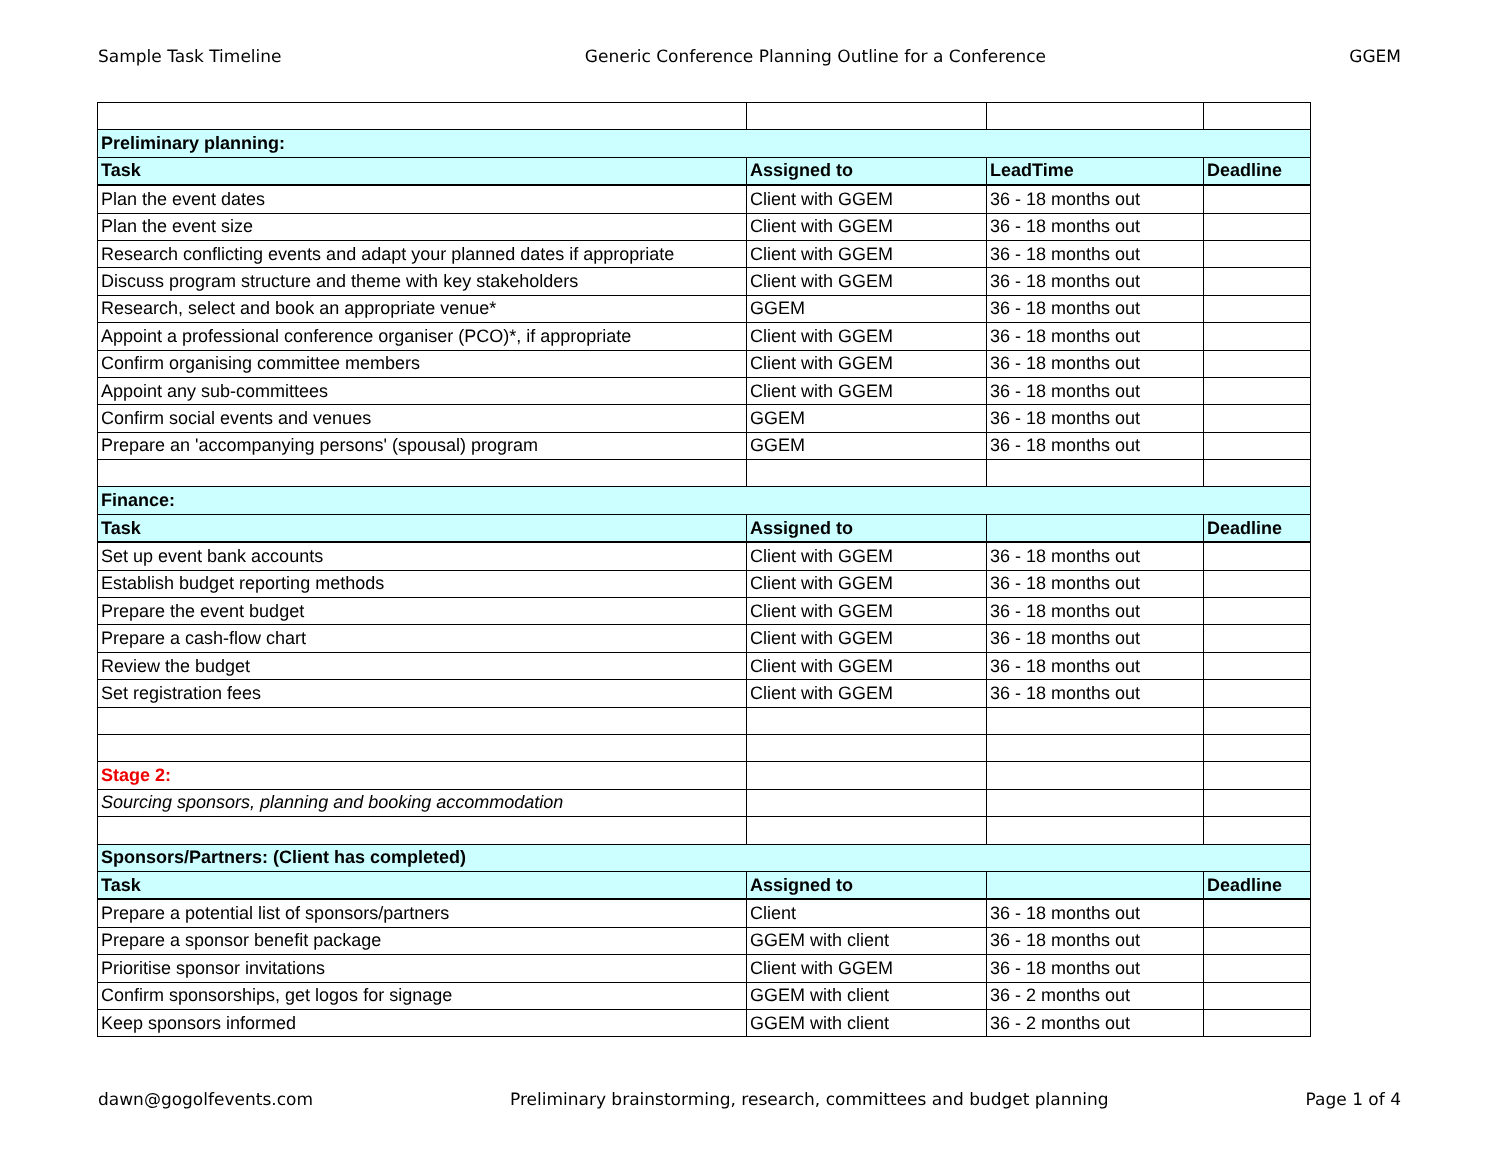Sample Task Timeline Generic Conference Planning Outline for a Conference GGEM
| Preliminary planning: | | | |
| Task | Assigned to | LeadTime | Deadline |
| Plan the event dates | Client with GGEM | 36 - 18 months out | |
| Plan the event size | Client with GGEM | 36 - 18 months out | |
| Research conflicting events and adapt your planned dates if appropriate | Client with GGEM | 36 - 18 months out | |
| Discuss program structure and theme with key stakeholders | Client with GGEM | 36 - 18 months out | |
| Research, select and book an appropriate venue* | GGEM | 36 - 18 months out | |
| Appoint a professional conference organiser (PCO)*, if appropriate | Client with GGEM | 36 - 18 months out | |
| Confirm organising committee members | Client with GGEM | 36 - 18 months out | |
| Appoint any sub-committees | Client with GGEM | 36 - 18 months out | |
| Confirm social events and venues | GGEM | 36 - 18 months out | |
| Prepare an 'accompanying persons' (spousal) program | GGEM | 36 - 18 months out | |
| Finance: | | | |
| Task | Assigned to | | Deadline |
| Set up event bank accounts | Client with GGEM | 36 - 18 months out | |
| Establish budget reporting methods | Client with GGEM | 36 - 18 months out | |
| Prepare the event budget | Client with GGEM | 36 - 18 months out | |
| Prepare a cash-flow chart | Client with GGEM | 36 - 18 months out | |
| Review the budget | Client with GGEM | 36 - 18 months out | |
| Set registration fees | Client with GGEM | 36 - 18 months out | |
| Stage 2: | | | |
| Sourcing sponsors, planning and booking accommodation | | | |
| Sponsors/Partners: (Client has completed) | | | |
| Task | Assigned to | | Deadline |
| Prepare a potential list of sponsors/partners | Client | 36 - 18 months out | |
| Prepare a sponsor benefit package | GGEM with client | 36 - 18 months out | |
| Prioritise sponsor invitations | Client with GGEM | 36 - 18 months out | |
| Confirm sponsorships, get logos for signage | GGEM with client | 36 - 2 months out | |
| Keep sponsors informed | GGEM with client | 36 - 2 months out | |
dawn@gogolfevents.com Preliminary brainstorming, research, committees and budget planning Page 1 of 4